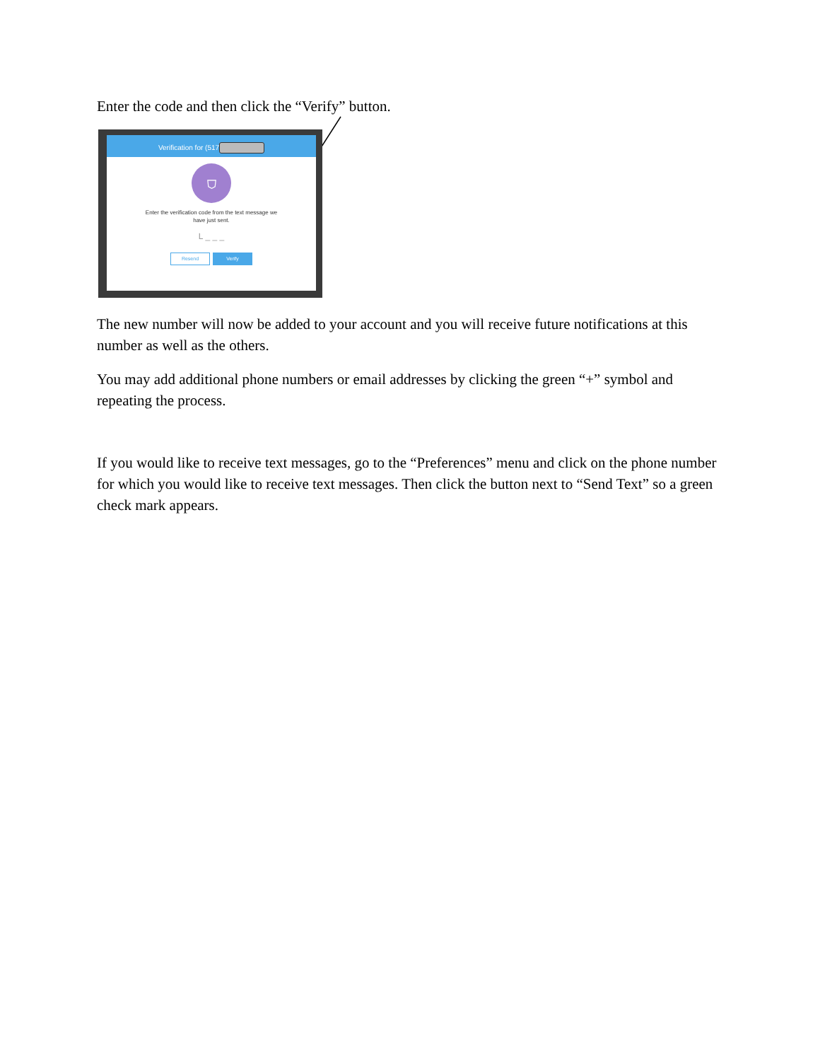Enter the code and then click the “Verify” button.
Verification for (517
⛉
Enter the verification code from the text message we
have just sent.
L _ _ _
Resend Verify
The new number will now be added to your account and you will receive future notifications at this number as well as the others.
You may add additional phone numbers or email addresses by clicking the green “+” symbol and repeating the process.
If you would like to receive text messages, go to the “Preferences” menu and click on the phone number for which you would like to receive text messages. Then click the button next to “Send Text” so a green check mark appears.